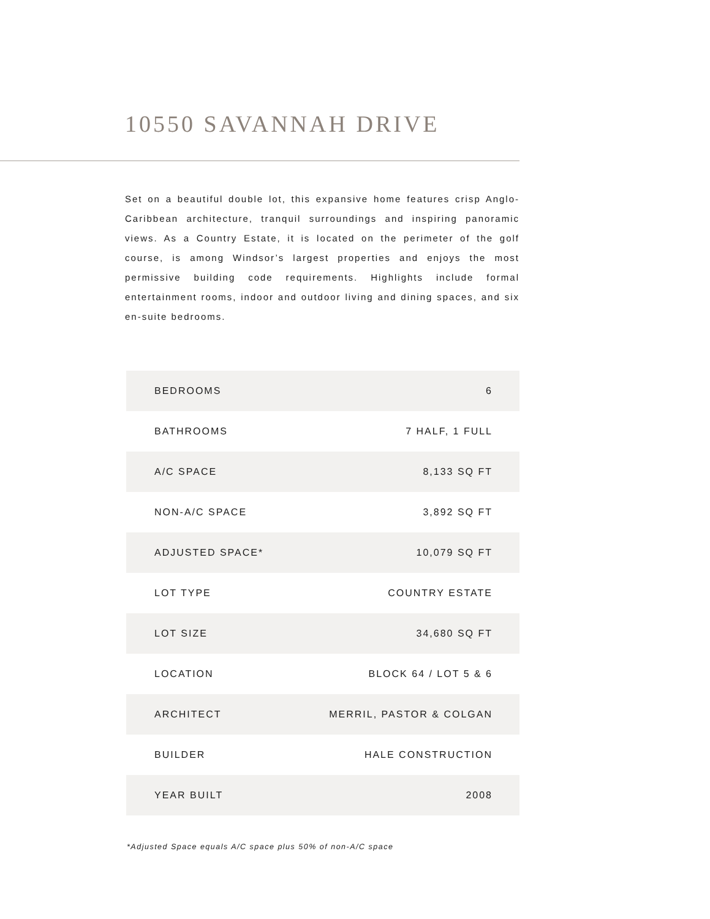10550 SAVANNAH DRIVE
Set on a beautiful double lot, this expansive home features crisp Anglo-Caribbean architecture, tranquil surroundings and inspiring panoramic views. As a Country Estate, it is located on the perimeter of the golf course, is among Windsor’s largest properties and enjoys the most permissive building code requirements. Highlights include formal entertainment rooms, indoor and outdoor living and dining spaces, and six en-suite bedrooms.
| BEDROOMS | 6 |
| BATHROOMS | 7 HALF, 1 FULL |
| A/C SPACE | 8,133 SQ FT |
| NON-A/C SPACE | 3,892 SQ FT |
| ADJUSTED SPACE* | 10,079 SQ FT |
| LOT TYPE | COUNTRY ESTATE |
| LOT SIZE | 34,680 SQ FT |
| LOCATION | BLOCK 64 / LOT 5 & 6 |
| ARCHITECT | MERRIL, PASTOR & COLGAN |
| BUILDER | HALE CONSTRUCTION |
| YEAR BUILT | 2008 |
*Adjusted Space equals A/C space plus 50% of non-A/C space